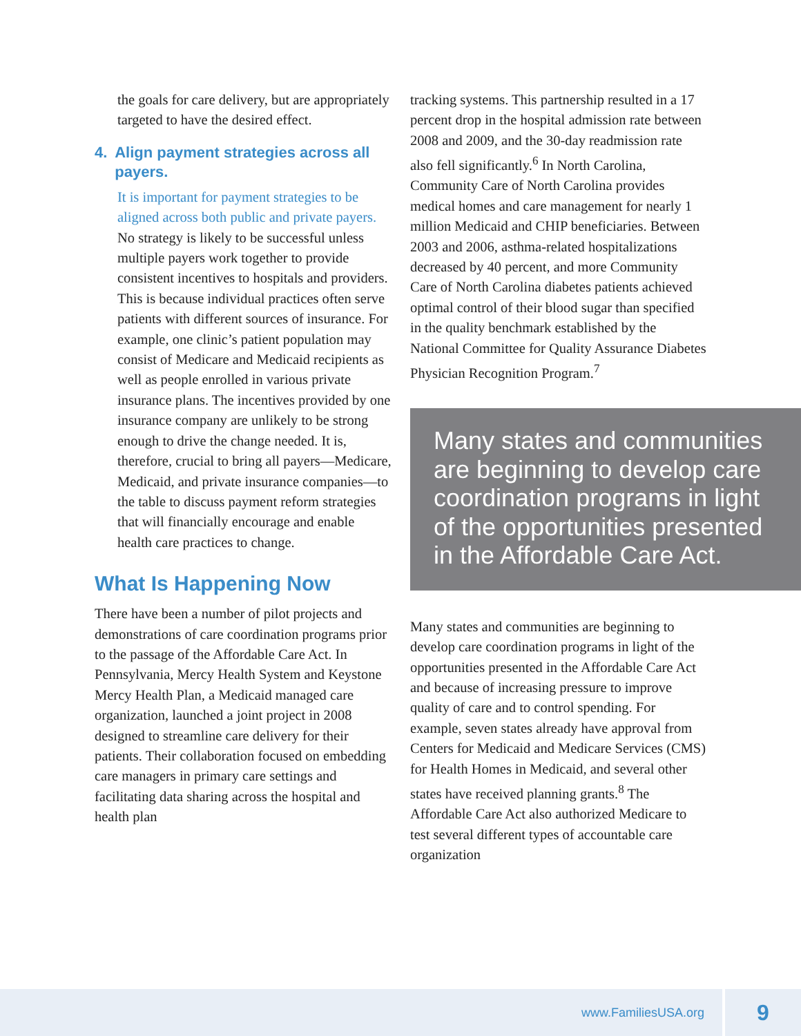the goals for care delivery, but are appropriately targeted to have the desired effect.
4. Align payment strategies across all payers.
It is important for payment strategies to be aligned across both public and private payers. No strategy is likely to be successful unless multiple payers work together to provide consistent incentives to hospitals and providers. This is because individual practices often serve patients with different sources of insurance. For example, one clinic’s patient population may consist of Medicare and Medicaid recipients as well as people enrolled in various private insurance plans. The incentives provided by one insurance company are unlikely to be strong enough to drive the change needed. It is, therefore, crucial to bring all payers—Medicare, Medicaid, and private insurance companies—to the table to discuss payment reform strategies that will financially encourage and enable health care practices to change.
What Is Happening Now
There have been a number of pilot projects and demonstrations of care coordination programs prior to the passage of the Affordable Care Act. In Pennsylvania, Mercy Health System and Keystone Mercy Health Plan, a Medicaid managed care organization, launched a joint project in 2008 designed to streamline care delivery for their patients. Their collaboration focused on embedding care managers in primary care settings and facilitating data sharing across the hospital and health plan
tracking systems. This partnership resulted in a 17 percent drop in the hospital admission rate between 2008 and 2009, and the 30-day readmission rate also fell significantly.<sup>6</sup> In North Carolina, Community Care of North Carolina provides medical homes and care management for nearly 1 million Medicaid and CHIP beneficiaries. Between 2003 and 2006, asthma-related hospitalizations decreased by 40 percent, and more Community Care of North Carolina diabetes patients achieved optimal control of their blood sugar than specified in the quality benchmark established by the National Committee for Quality Assurance Diabetes Physician Recognition Program.<sup>7</sup>
Many states and communities are beginning to develop care coordination programs in light of the opportunities presented in the Affordable Care Act.
Many states and communities are beginning to develop care coordination programs in light of the opportunities presented in the Affordable Care Act and because of increasing pressure to improve quality of care and to control spending. For example, seven states already have approval from Centers for Medicaid and Medicare Services (CMS) for Health Homes in Medicaid, and several other states have received planning grants.<sup>8</sup> The Affordable Care Act also authorized Medicare to test several different types of accountable care organization
www.FamiliesUSA.org 9